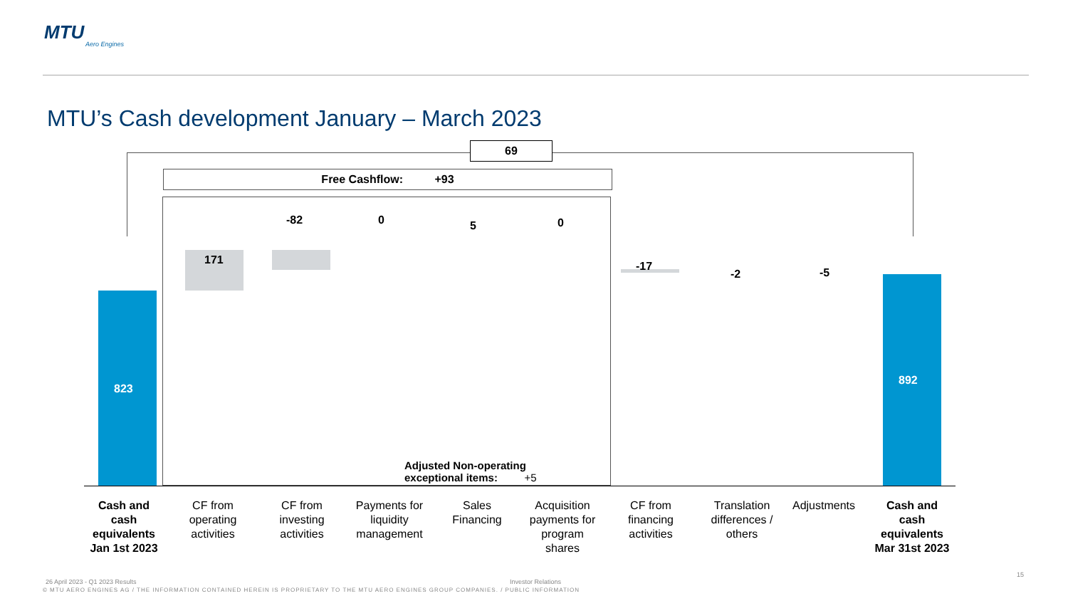MTU
Aero Engines
MTU’s Cash development January – March 2023
69
Free Cashflow: +93
823
892
171
-82 0 5 0
-17
-2 -5
Adjusted Non-operating
exceptional items: +5
Cash and cash equivalents Jan 1st 2023
CF from operating activities
CF from investing activities
Payments for liquidity management
Sales Financing
Acquisition payments for program shares
CF from financing activities
Translation differences / others
Adjustments
Cash and cash equivalents Mar 31st 2023
26 April 2023 - Q1 2023 Results
Investor Relations
15
© MTU AERO ENGINES AG / THE INFORMATION CONTAINED HEREIN IS PROPRIETARY TO THE MTU AERO ENGINES GROUP COMPANIES. / PUBLIC INFORMATION